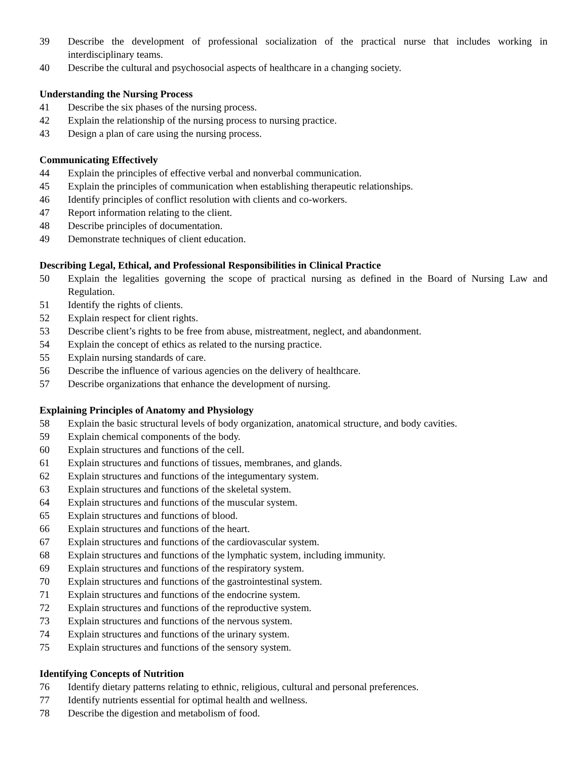39 Describe the development of professional socialization of the practical nurse that includes working in interdisciplinary teams.
40 Describe the cultural and psychosocial aspects of healthcare in a changing society.
Understanding the Nursing Process
41 Describe the six phases of the nursing process.
42 Explain the relationship of the nursing process to nursing practice.
43 Design a plan of care using the nursing process.
Communicating Effectively
44 Explain the principles of effective verbal and nonverbal communication.
45 Explain the principles of communication when establishing therapeutic relationships.
46 Identify principles of conflict resolution with clients and co-workers.
47 Report information relating to the client.
48 Describe principles of documentation.
49 Demonstrate techniques of client education.
Describing Legal, Ethical, and Professional Responsibilities in Clinical Practice
50 Explain the legalities governing the scope of practical nursing as defined in the Board of Nursing Law and Regulation.
51 Identify the rights of clients.
52 Explain respect for client rights.
53 Describe client’s rights to be free from abuse, mistreatment, neglect, and abandonment.
54 Explain the concept of ethics as related to the nursing practice.
55 Explain nursing standards of care.
56 Describe the influence of various agencies on the delivery of healthcare.
57 Describe organizations that enhance the development of nursing.
Explaining Principles of Anatomy and Physiology
58 Explain the basic structural levels of body organization, anatomical structure, and body cavities.
59 Explain chemical components of the body.
60 Explain structures and functions of the cell.
61 Explain structures and functions of tissues, membranes, and glands.
62 Explain structures and functions of the integumentary system.
63 Explain structures and functions of the skeletal system.
64 Explain structures and functions of the muscular system.
65 Explain structures and functions of blood.
66 Explain structures and functions of the heart.
67 Explain structures and functions of the cardiovascular system.
68 Explain structures and functions of the lymphatic system, including immunity.
69 Explain structures and functions of the respiratory system.
70 Explain structures and functions of the gastrointestinal system.
71 Explain structures and functions of the endocrine system.
72 Explain structures and functions of the reproductive system.
73 Explain structures and functions of the nervous system.
74 Explain structures and functions of the urinary system.
75 Explain structures and functions of the sensory system.
Identifying Concepts of Nutrition
76 Identify dietary patterns relating to ethnic, religious, cultural and personal preferences.
77 Identify nutrients essential for optimal health and wellness.
78 Describe the digestion and metabolism of food.